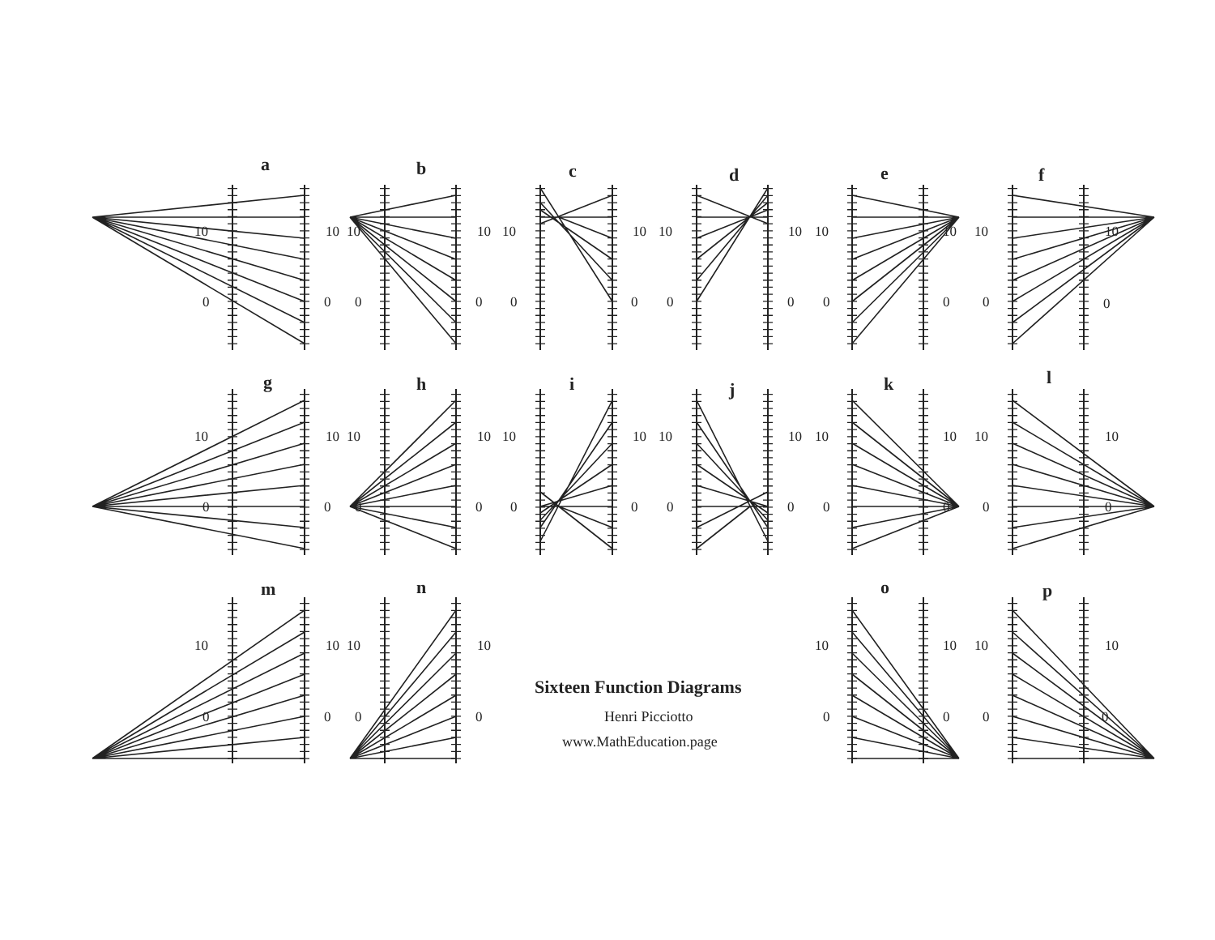a
10
0
10
0
b
10
0
10
0
c
10
0
10
0
d
10
0
10
0
e
10
0
10
0
f
10
0
10
0
g
10
0
10
0
h
10
0
10
0
i
10
0
10
0
j
10
0
10
0
k
10
0
10
0
l
10
0
10
0
m
10
0
10
0
n
10
0
10
0
Sixteen Function Diagrams
Henri Picciotto
www.MathEducation.page
o
10
0
10
0
p
10
0
10
0